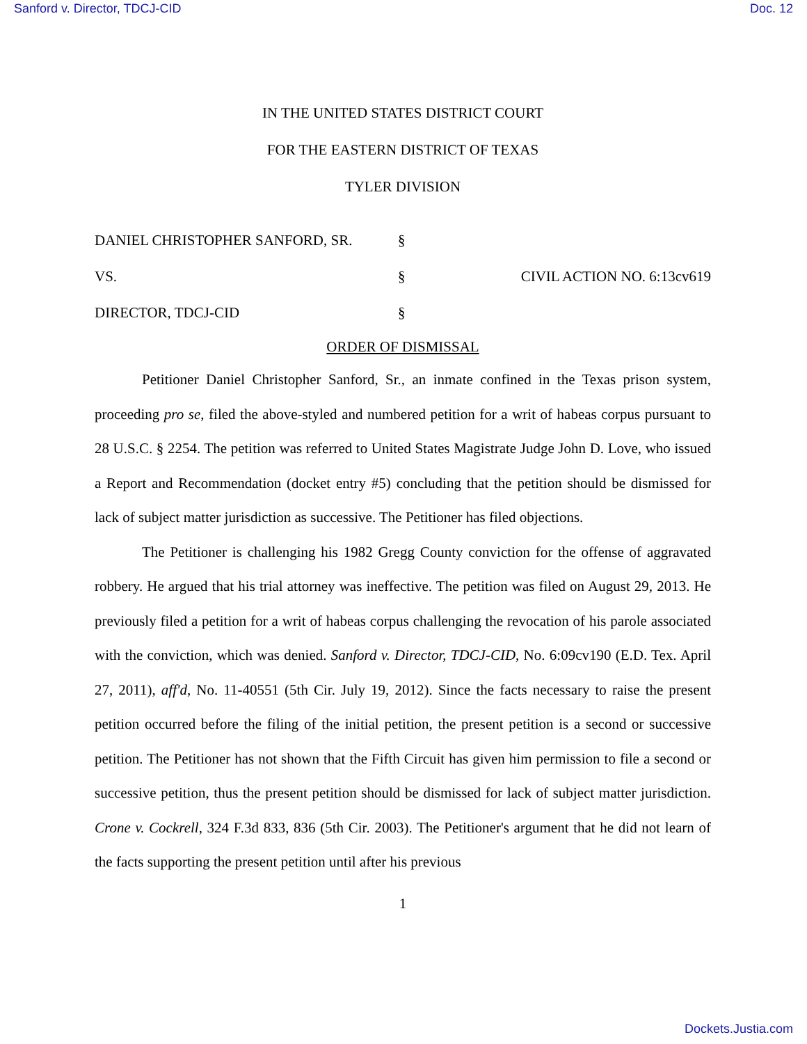Sanford v. Director, TDCJ-CID Doc. 12
IN THE UNITED STATES DISTRICT COURT
FOR THE EASTERN DISTRICT OF TEXAS
TYLER DIVISION
DANIEL CHRISTOPHER SANFORD, SR.
§
VS.
§
CIVIL ACTION NO. 6:13cv619
DIRECTOR, TDCJ-CID
§
ORDER OF DISMISSAL
Petitioner Daniel Christopher Sanford, Sr., an inmate confined in the Texas prison system, proceeding pro se, filed the above-styled and numbered petition for a writ of habeas corpus pursuant to 28 U.S.C. § 2254. The petition was referred to United States Magistrate Judge John D. Love, who issued a Report and Recommendation (docket entry #5) concluding that the petition should be dismissed for lack of subject matter jurisdiction as successive. The Petitioner has filed objections.
The Petitioner is challenging his 1982 Gregg County conviction for the offense of aggravated robbery. He argued that his trial attorney was ineffective. The petition was filed on August 29, 2013. He previously filed a petition for a writ of habeas corpus challenging the revocation of his parole associated with the conviction, which was denied. Sanford v. Director, TDCJ-CID, No. 6:09cv190 (E.D. Tex. April 27, 2011), aff'd, No. 11-40551 (5th Cir. July 19, 2012). Since the facts necessary to raise the present petition occurred before the filing of the initial petition, the present petition is a second or successive petition. The Petitioner has not shown that the Fifth Circuit has given him permission to file a second or successive petition, thus the present petition should be dismissed for lack of subject matter jurisdiction. Crone v. Cockrell, 324 F.3d 833, 836 (5th Cir. 2003). The Petitioner's argument that he did not learn of the facts supporting the present petition until after his previous
1
Dockets.Justia.com